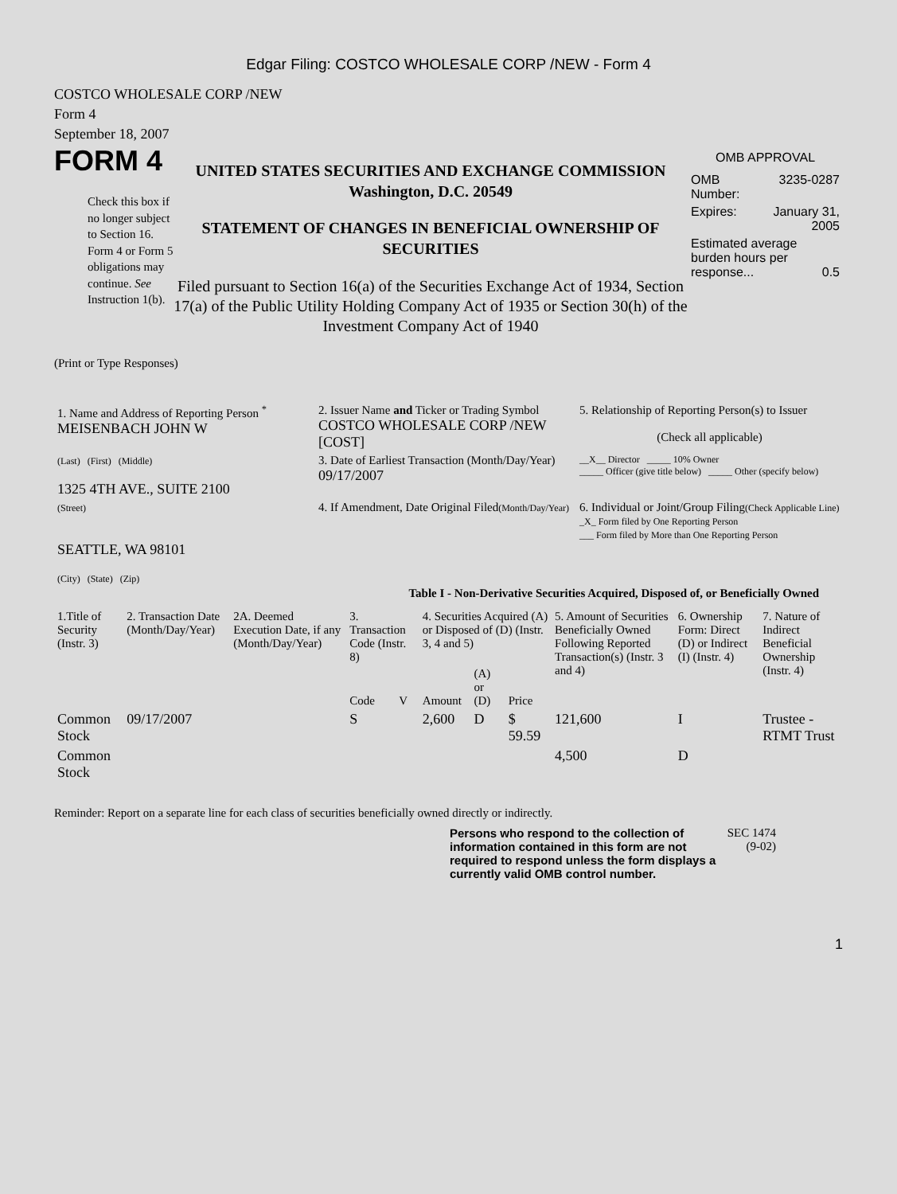Edgar Filing: COSTCO WHOLESALE CORP /NEW - Form 4
COSTCO WHOLESALE CORP /NEW
Form 4
September 18, 2007
FORM 4
Check this box if no longer subject to Section 16. Form 4 or Form 5 obligations may continue. See Instruction 1(b).
UNITED STATES SECURITIES AND EXCHANGE COMMISSION
Washington, D.C. 20549
STATEMENT OF CHANGES IN BENEFICIAL OWNERSHIP OF SECURITIES
Filed pursuant to Section 16(a) of the Securities Exchange Act of 1934, Section 17(a) of the Public Utility Holding Company Act of 1935 or Section 30(h) of the Investment Company Act of 1940
OMB APPROVAL
| OMB Number: | 3235-0287 |
| Expires: | January 31, 2005 |
| Estimated average burden hours per response... 0.5 | |
(Print or Type Responses)
| 1. Name and Address of Reporting Person <sup>*</sup> MEISENBACH JOHN W | 2. Issuer Name and Ticker or Trading Symbol COSTCO WHOLESALE CORP /NEW [COST] | 5. Relationship of Reporting Person(s) to Issuer (Check all applicable) |
| (Last) (First) (Middle) 1325 4TH AVE., SUITE 2100 | 3. Date of Earliest Transaction (Month/Day/Year) 09/17/2007 | __X__ Director _____ 10% Owner _____ Officer (give title below) _____ Other (specify below) |
| (Street) SEATTLE, WA 98101 (City) (State) (Zip) | 4. If Amendment, Date Original Filed (Month/Day/Year) | 6. Individual or Joint/Group Filing (Check Applicable Line) _X_ Form filed by One Reporting Person ___ Form filed by More than One Reporting Person |
Table I - Non-Derivative Securities Acquired, Disposed of, or Beneficially Owned
| 1.Title of Security (Instr. 3) | 2. Transaction Date (Month/Day/Year) | 2A. Deemed Execution Date, if any (Month/Day/Year) | 3. Transaction Code (Instr. 8) | | 4. Securities Acquired (A) or Disposed of (D) (Instr. 3, 4 and 5) | | | 5. Amount of Securities Beneficially Owned Following Reported Transaction(s) (Instr. 3 and 4) | 6. Ownership Form: Direct (D) or Indirect (I) (Instr. 4) | 7. Nature of Indirect Beneficial Ownership (Instr. 4) |
| --- | --- | --- | --- | --- | --- | --- | --- | --- | --- | --- |
| | | | Code | V | Amount | (A) or (D) | Price | | | |
| Common Stock | 09/17/2007 | | S | | 2,600 | D | $ 59.59 | 121,600 | I | Trustee - RTMT Trust |
| Common Stock | | | | | | | | 4,500 | D | |
Reminder: Report on a separate line for each class of securities beneficially owned directly or indirectly.
Persons who respond to the collection of information contained in this form are not required to respond unless the form displays a currently valid OMB control number.
SEC 1474 (9-02)
1